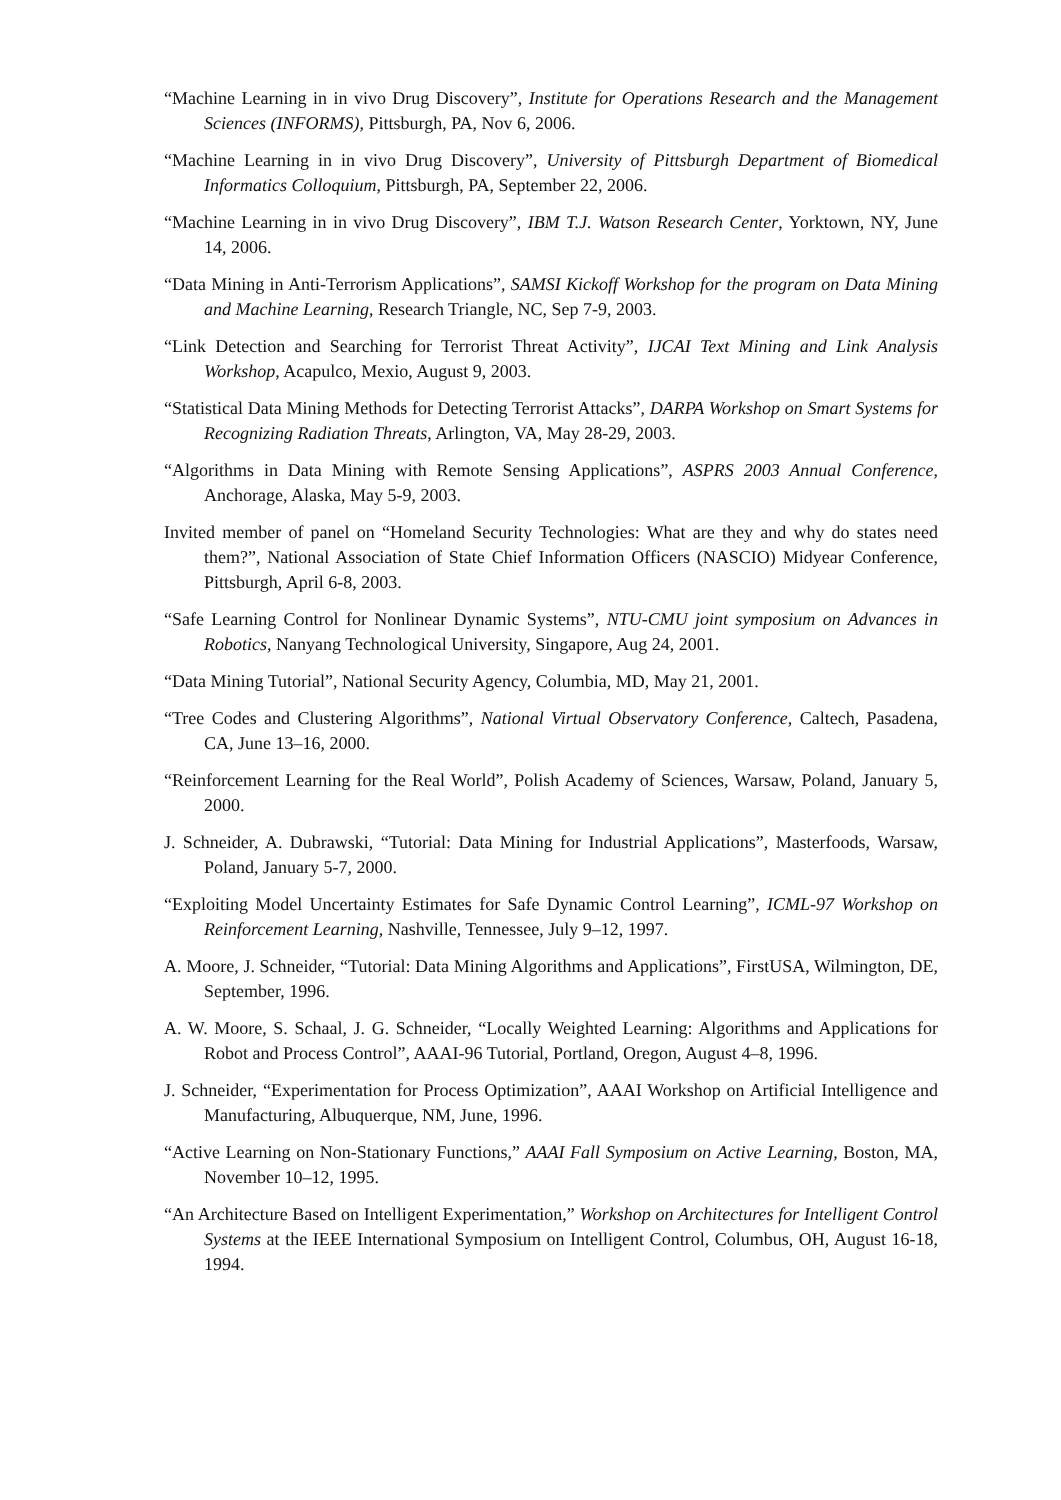“Machine Learning in in vivo Drug Discovery”, Institute for Operations Research and the Management Sciences (INFORMS), Pittsburgh, PA, Nov 6, 2006.
“Machine Learning in in vivo Drug Discovery”, University of Pittsburgh Department of Biomedical Informatics Colloquium, Pittsburgh, PA, September 22, 2006.
“Machine Learning in in vivo Drug Discovery”, IBM T.J. Watson Research Center, Yorktown, NY, June 14, 2006.
“Data Mining in Anti-Terrorism Applications”, SAMSI Kickoff Workshop for the program on Data Mining and Machine Learning, Research Triangle, NC, Sep 7-9, 2003.
“Link Detection and Searching for Terrorist Threat Activity”, IJCAI Text Mining and Link Analysis Workshop, Acapulco, Mexio, August 9, 2003.
“Statistical Data Mining Methods for Detecting Terrorist Attacks”, DARPA Workshop on Smart Systems for Recognizing Radiation Threats, Arlington, VA, May 28-29, 2003.
“Algorithms in Data Mining with Remote Sensing Applications”, ASPRS 2003 Annual Conference, Anchorage, Alaska, May 5-9, 2003.
Invited member of panel on “Homeland Security Technologies: What are they and why do states need them?”, National Association of State Chief Information Officers (NASCIO) Midyear Conference, Pittsburgh, April 6-8, 2003.
“Safe Learning Control for Nonlinear Dynamic Systems”, NTU-CMU joint symposium on Advances in Robotics, Nanyang Technological University, Singapore, Aug 24, 2001.
“Data Mining Tutorial”, National Security Agency, Columbia, MD, May 21, 2001.
“Tree Codes and Clustering Algorithms”, National Virtual Observatory Conference, Caltech, Pasadena, CA, June 13–16, 2000.
“Reinforcement Learning for the Real World”, Polish Academy of Sciences, Warsaw, Poland, January 5, 2000.
J. Schneider, A. Dubrawski, “Tutorial: Data Mining for Industrial Applications”, Masterfoods, Warsaw, Poland, January 5-7, 2000.
“Exploiting Model Uncertainty Estimates for Safe Dynamic Control Learning”, ICML-97 Workshop on Reinforcement Learning, Nashville, Tennessee, July 9–12, 1997.
A. Moore, J. Schneider, “Tutorial: Data Mining Algorithms and Applications”, FirstUSA, Wilmington, DE, September, 1996.
A. W. Moore, S. Schaal, J. G. Schneider, “Locally Weighted Learning: Algorithms and Applications for Robot and Process Control”, AAAI-96 Tutorial, Portland, Oregon, August 4–8, 1996.
J. Schneider, “Experimentation for Process Optimization”, AAAI Workshop on Artificial Intelligence and Manufacturing, Albuquerque, NM, June, 1996.
“Active Learning on Non-Stationary Functions,” AAAI Fall Symposium on Active Learning, Boston, MA, November 10–12, 1995.
“An Architecture Based on Intelligent Experimentation,” Workshop on Architectures for Intelligent Control Systems at the IEEE International Symposium on Intelligent Control, Columbus, OH, August 16-18, 1994.